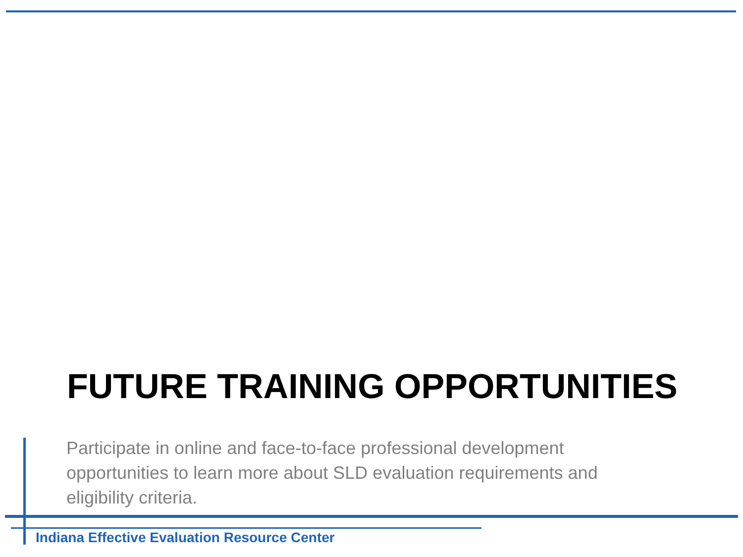FUTURE TRAINING OPPORTUNITIES
Participate in online and face-to-face professional development opportunities to learn more about SLD evaluation requirements and eligibility criteria.
Indiana Effective Evaluation Resource Center